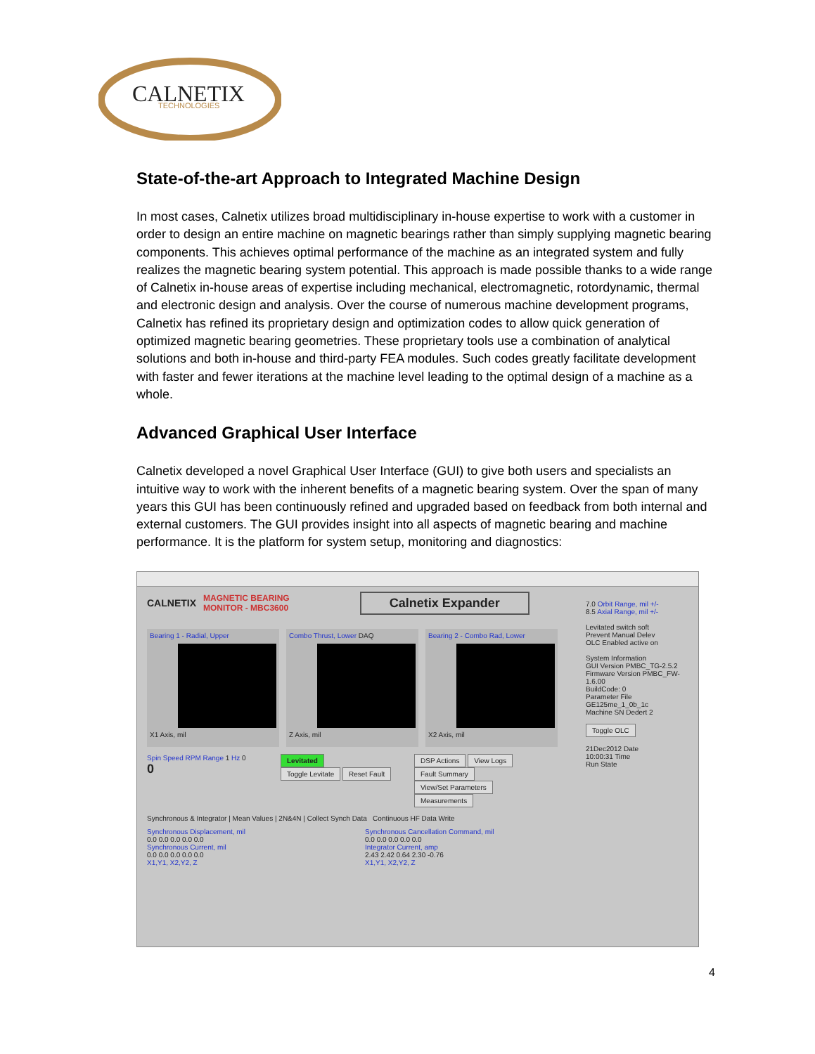CALNETIX
TECHNOLOGIES
State-of-the-art Approach to Integrated Machine Design
In most cases, Calnetix utilizes broad multidisciplinary in-house expertise to work with a customer in order to design an entire machine on magnetic bearings rather than simply supplying magnetic bearing components. This achieves optimal performance of the machine as an integrated system and fully realizes the magnetic bearing system potential. This approach is made possible thanks to a wide range of Calnetix in-house areas of expertise including mechanical, electromagnetic, rotordynamic, thermal and electronic design and analysis. Over the course of numerous machine development programs, Calnetix has refined its proprietary design and optimization codes to allow quick generation of optimized magnetic bearing geometries. These proprietary tools use a combination of analytical solutions and both in-house and third-party FEA modules. Such codes greatly facilitate development with faster and fewer iterations at the machine level leading to the optimal design of a machine as a whole.
Advanced Graphical User Interface
Calnetix developed a novel Graphical User Interface (GUI) to give both users and specialists an intuitive way to work with the inherent benefits of a magnetic bearing system. Over the span of many years this GUI has been continuously refined and upgraded based on feedback from both internal and external customers. The GUI provides insight into all aspects of magnetic bearing and machine performance. It is the platform for system setup, monitoring and diagnostics:
CALNETIX MAGNETIC BEARING
MONITOR - MBC3600 Calnetix Expander
Bearing 1 - Radial, Upper
X1 Axis, mil
Combo Thrust, Lower DAQ
Z Axis, mil
Bearing 2 - Combo Rad, Lower
X2 Axis, mil
Spin Speed RPM Range 1 Hz 0
0
Levitated
Toggle Levitate Reset Fault
DSP Actions View Logs Fault Summary
View/Set Parameters Measurements
Synchronous & Integrator | Mean Values | 2N&4N | Collect Synch Data Continuous HF Data Write
Synchronous Displacement, mil
0.0 0.0 0.0 0.0 0.0
Synchronous Current, mil
0.0 0.0 0.0 0.0 0.0
X1,Y1, X2,Y2, Z
Synchronous Cancellation Command, mil
0.0 0.0 0.0 0.0 0.0
Integrator Current, amp
2.43 2.42 0.64 2.30 -0.76
X1,Y1, X2,Y2, Z
7.0 Orbit Range, mil +/-
8.5 Axial Range, mil +/-
Levitated switch soft
Prevent Manual Delev
OLC Enabled active on
System Information
GUI Version PMBC_TG-2.5.2
Firmware Version PMBC_FW-1.6.00
BuildCode: 0
Parameter File GE125me_1_0b_1c
Machine SN Dedert 2
Toggle OLC
21Dec2012 Date
10:00:31 Time
Run State
4